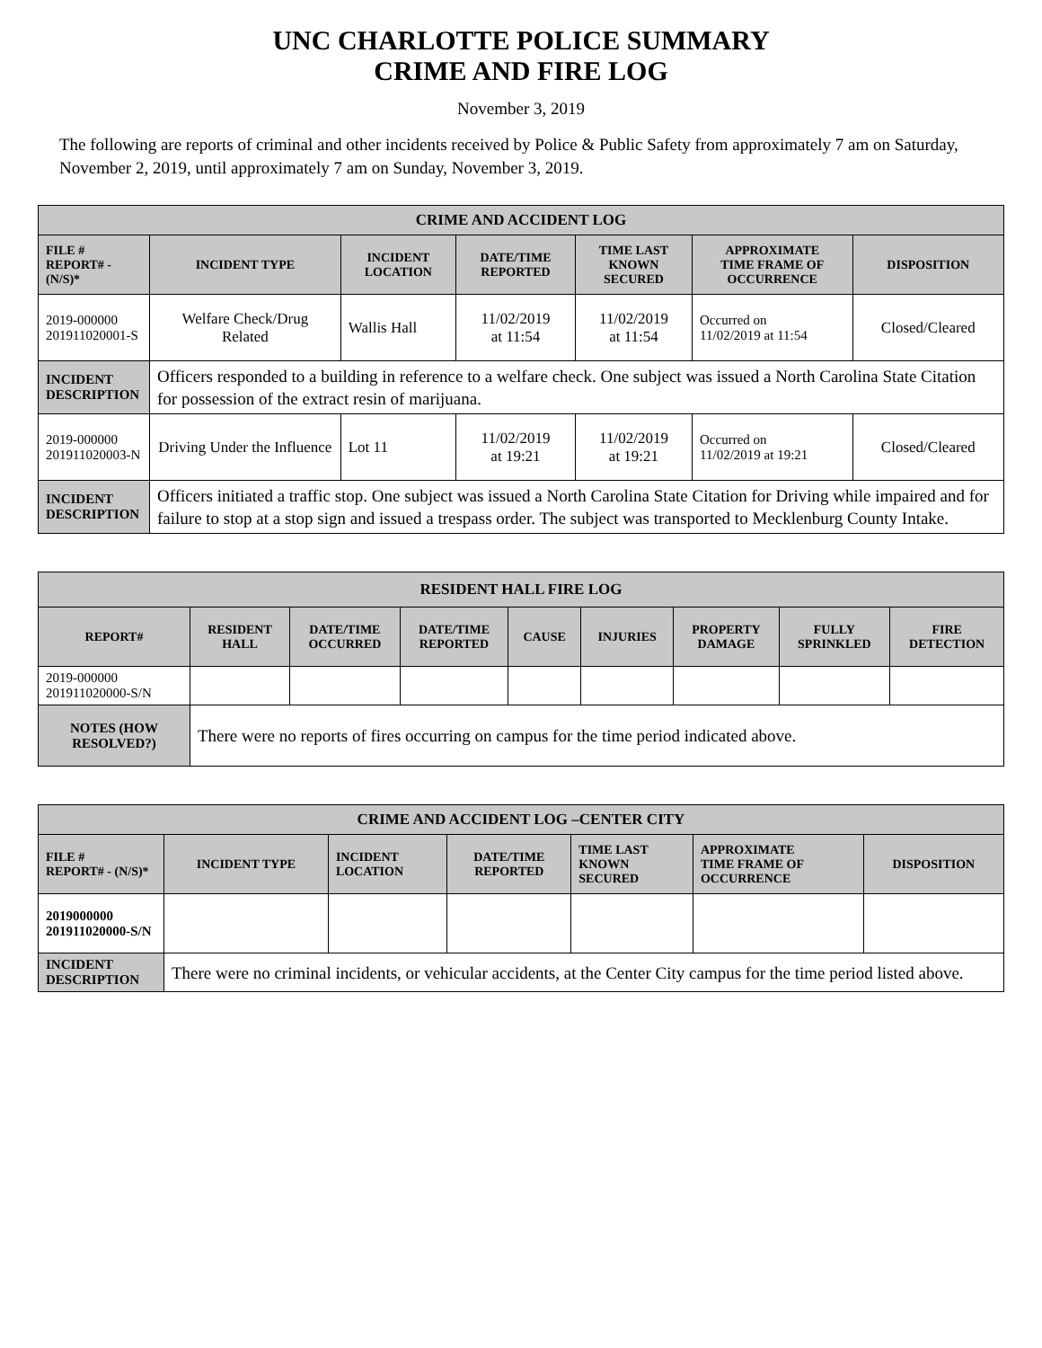UNC CHARLOTTE POLICE SUMMARY
CRIME AND FIRE LOG
November 3, 2019
The following are reports of criminal and other incidents received by Police & Public Safety from approximately 7 am on Saturday, November 2, 2019, until approximately 7 am on Sunday, November 3, 2019.
| CRIME AND ACCIDENT LOG | | | | | | |
| FILE # REPORT# - (N/S)* | INCIDENT TYPE | INCIDENT LOCATION | DATE/TIME REPORTED | TIME LAST KNOWN SECURED | APPROXIMATE TIME FRAME OF OCCURRENCE | DISPOSITION |
| 2019-000000 201911020001-S | Welfare Check/Drug Related | Wallis Hall | 11/02/2019 at 11:54 | 11/02/2019 at 11:54 | Occurred on 11/02/2019 at 11:54 | Closed/Cleared |
| INCIDENT DESCRIPTION | Officers responded to a building in reference to a welfare check. One subject was issued a North Carolina State Citation for possession of the extract resin of marijuana. | | | | | |
| 2019-000000 201911020003-N | Driving Under the Influence | Lot 11 | 11/02/2019 at 19:21 | 11/02/2019 at 19:21 | Occurred on 11/02/2019 at 19:21 | Closed/Cleared |
| INCIDENT DESCRIPTION | Officers initiated a traffic stop. One subject was issued a North Carolina State Citation for Driving while impaired and for failure to stop at a stop sign and issued a trespass order. The subject was transported to Mecklenburg County Intake. | | | | | |
| RESIDENT HALL FIRE LOG | | | | | | | | |
| REPORT# | RESIDENT HALL | DATE/TIME OCCURRED | DATE/TIME REPORTED | CAUSE | INJURIES | PROPERTY DAMAGE | FULLY SPRINKLED | FIRE DETECTION |
| 2019-000000 201911020000-S/N | | | | | | | | |
| NOTES (HOW RESOLVED?) | There were no reports of fires occurring on campus for the time period indicated above. | | | | | | | |
| CRIME AND ACCIDENT LOG –CENTER CITY | | | | | | |
| FILE # REPORT# - (N/S)* | INCIDENT TYPE | INCIDENT LOCATION | DATE/TIME REPORTED | TIME LAST KNOWN SECURED | APPROXIMATE TIME FRAME OF OCCURRENCE | DISPOSITION |
| 2019000000 201911020000-S/N | | | | | | |
| INCIDENT DESCRIPTION | There were no criminal incidents, or vehicular accidents, at the Center City campus for the time period listed above. | | | | | |